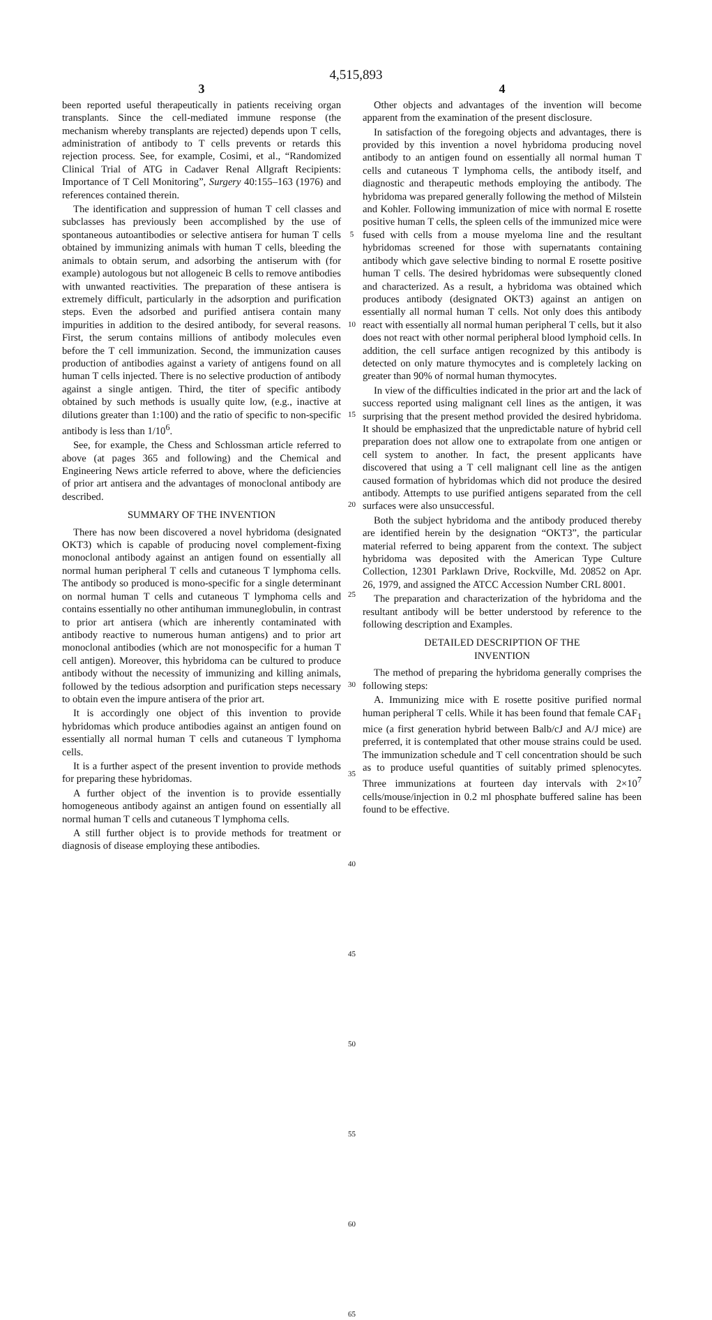4,515,893
3
been reported useful therapeutically in patients receiving organ transplants. Since the cell-mediated immune response (the mechanism whereby transplants are rejected) depends upon T cells, administration of antibody to T cells prevents or retards this rejection process. See, for example, Cosimi, et al., “Randomized Clinical Trial of ATG in Cadaver Renal Allgraft Recipients: Importance of T Cell Monitoring”, Surgery 40:155–163 (1976) and references contained therein.
The identification and suppression of human T cell classes and subclasses has previously been accomplished by the use of spontaneous autoantibodies or selective antisera for human T cells obtained by immunizing animals with human T cells, bleeding the animals to obtain serum, and adsorbing the antiserum with (for example) autologous but not allogeneic B cells to remove antibodies with unwanted reactivities. The preparation of these antisera is extremely difficult, particularly in the adsorption and purification steps. Even the adsorbed and purified antisera contain many impurities in addition to the desired antibody, for several reasons. First, the serum contains millions of antibody molecules even before the T cell immunization. Second, the immunization causes production of antibodies against a variety of antigens found on all human T cells injected. There is no selective production of antibody against a single antigen. Third, the titer of specific antibody obtained by such methods is usually quite low, (e.g., inactive at dilutions greater than 1:100) and the ratio of specific to non-specific antibody is less than 1/10<sup>6</sup>.
See, for example, the Chess and Schlossman article referred to above (at pages 365 and following) and the Chemical and Engineering News article referred to above, where the deficiencies of prior art antisera and the advantages of monoclonal antibody are described.
SUMMARY OF THE INVENTION
There has now been discovered a novel hybridoma (designated OKT3) which is capable of producing novel complement-fixing monoclonal antibody against an antigen found on essentially all normal human peripheral T cells and cutaneous T lymphoma cells. The antibody so produced is mono-specific for a single determinant on normal human T cells and cutaneous T lymphoma cells and contains essentially no other antihuman immuneglobulin, in contrast to prior art antisera (which are inherently contaminated with antibody reactive to numerous human antigens) and to prior art monoclonal antibodies (which are not monospecific for a human T cell antigen). Moreover, this hybridoma can be cultured to produce antibody without the necessity of immunizing and killing animals, followed by the tedious adsorption and purification steps necessary to obtain even the impure antisera of the prior art.
It is accordingly one object of this invention to provide hybridomas which produce antibodies against an antigen found on essentially all normal human T cells and cutaneous T lymphoma cells.
It is a further aspect of the present invention to provide methods for preparing these hybridomas.
A further object of the invention is to provide essentially homogeneous antibody against an antigen found on essentially all normal human T cells and cutaneous T lymphoma cells.
A still further object is to provide methods for treatment or diagnosis of disease employing these antibodies.
5
10
15
20
25
30
35
40
45
50
55
60
65
4
Other objects and advantages of the invention will become apparent from the examination of the present disclosure.
In satisfaction of the foregoing objects and advantages, there is provided by this invention a novel hybridoma producing novel antibody to an antigen found on essentially all normal human T cells and cutaneous T lymphoma cells, the antibody itself, and diagnostic and therapeutic methods employing the antibody. The hybridoma was prepared generally following the method of Milstein and Kohler. Following immunization of mice with normal E rosette positive human T cells, the spleen cells of the immunized mice were fused with cells from a mouse myeloma line and the resultant hybridomas screened for those with supernatants containing antibody which gave selective binding to normal E rosette positive human T cells. The desired hybridomas were subsequently cloned and characterized. As a result, a hybridoma was obtained which produces antibody (designated OKT3) against an antigen on essentially all normal human T cells. Not only does this antibody react with essentially all normal human peripheral T cells, but it also does not react with other normal peripheral blood lymphoid cells. In addition, the cell surface antigen recognized by this antibody is detected on only mature thymocytes and is completely lacking on greater than 90% of normal human thymocytes.
In view of the difficulties indicated in the prior art and the lack of success reported using malignant cell lines as the antigen, it was surprising that the present method provided the desired hybridoma. It should be emphasized that the unpredictable nature of hybrid cell preparation does not allow one to extrapolate from one antigen or cell system to another. In fact, the present applicants have discovered that using a T cell malignant cell line as the antigen caused formation of hybridomas which did not produce the desired antibody. Attempts to use purified antigens separated from the cell surfaces were also unsuccessful.
Both the subject hybridoma and the antibody produced thereby are identified herein by the designation “OKT3”, the particular material referred to being apparent from the context. The subject hybridoma was deposited with the American Type Culture Collection, 12301 Parklawn Drive, Rockville, Md. 20852 on Apr. 26, 1979, and assigned the ATCC Accession Number CRL 8001.
The preparation and characterization of the hybridoma and the resultant antibody will be better understood by reference to the following description and Examples.
DETAILED DESCRIPTION OF THE
INVENTION
The method of preparing the hybridoma generally comprises the following steps:
A. Immunizing mice with E rosette positive purified normal human peripheral T cells. While it has been found that female CAF<sub>1</sub> mice (a first generation hybrid between Balb/cJ and A/J mice) are preferred, it is contemplated that other mouse strains could be used. The immunization schedule and T cell concentration should be such as to produce useful quantities of suitably primed splenocytes. Three immunizations at fourteen day intervals with 2×10<sup>7</sup> cells/mouse/injection in 0.2 ml phosphate buffered saline has been found to be effective.